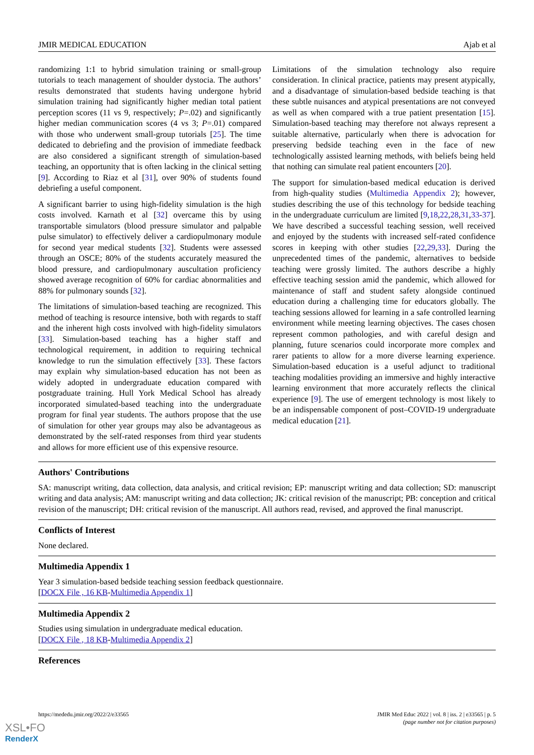JMIR MEDICAL EDUCATION Ajab et al
randomizing 1:1 to hybrid simulation training or small-group tutorials to teach management of shoulder dystocia. The authors’ results demonstrated that students having undergone hybrid simulation training had significantly higher median total patient perception scores (11 vs 9, respectively; P=.02) and significantly higher median communication scores (4 vs 3; P=.01) compared with those who underwent small-group tutorials [25]. The time dedicated to debriefing and the provision of immediate feedback are also considered a significant strength of simulation-based teaching, an opportunity that is often lacking in the clinical setting [9]. According to Riaz et al [31], over 90% of students found debriefing a useful component.
A significant barrier to using high-fidelity simulation is the high costs involved. Karnath et al [32] overcame this by using transportable simulators (blood pressure simulator and palpable pulse simulator) to effectively deliver a cardiopulmonary module for second year medical students [32]. Students were assessed through an OSCE; 80% of the students accurately measured the blood pressure, and cardiopulmonary auscultation proficiency showed average recognition of 60% for cardiac abnormalities and 88% for pulmonary sounds [32].
The limitations of simulation-based teaching are recognized. This method of teaching is resource intensive, both with regards to staff and the inherent high costs involved with high-fidelity simulators [33]. Simulation-based teaching has a higher staff and technological requirement, in addition to requiring technical knowledge to run the simulation effectively [33]. These factors may explain why simulation-based education has not been as widely adopted in undergraduate education compared with postgraduate training. Hull York Medical School has already incorporated simulated-based teaching into the undergraduate program for final year students. The authors propose that the use of simulation for other year groups may also be advantageous as demonstrated by the self-rated responses from third year students and allows for more efficient use of this expensive resource.
Limitations of the simulation technology also require consideration. In clinical practice, patients may present atypically, and a disadvantage of simulation-based bedside teaching is that these subtle nuisances and atypical presentations are not conveyed as well as when compared with a true patient presentation [15]. Simulation-based teaching may therefore not always represent a suitable alternative, particularly when there is advocation for preserving bedside teaching even in the face of new technologically assisted learning methods, with beliefs being held that nothing can simulate real patient encounters [20].
The support for simulation-based medical education is derived from high-quality studies (Multimedia Appendix 2); however, studies describing the use of this technology for bedside teaching in the undergraduate curriculum are limited [9,18,22,28,31,33-37]. We have described a successful teaching session, well received and enjoyed by the students with increased self-rated confidence scores in keeping with other studies [22,29,33]. During the unprecedented times of the pandemic, alternatives to bedside teaching were grossly limited. The authors describe a highly effective teaching session amid the pandemic, which allowed for maintenance of staff and student safety alongside continued education during a challenging time for educators globally. The teaching sessions allowed for learning in a safe controlled learning environment while meeting learning objectives. The cases chosen represent common pathologies, and with careful design and planning, future scenarios could incorporate more complex and rarer patients to allow for a more diverse learning experience. Simulation-based education is a useful adjunct to traditional teaching modalities providing an immersive and highly interactive learning environment that more accurately reflects the clinical experience [9]. The use of emergent technology is most likely to be an indispensable component of post–COVID-19 undergraduate medical education [21].
Authors' Contributions
SA: manuscript writing, data collection, data analysis, and critical revision; EP: manuscript writing and data collection; SD: manuscript writing and data analysis; AM: manuscript writing and data collection; JK: critical revision of the manuscript; PB: conception and critical revision of the manuscript; DH: critical revision of the manuscript. All authors read, revised, and approved the final manuscript.
Conflicts of Interest
None declared.
Multimedia Appendix 1
Year 3 simulation-based bedside teaching session feedback questionnaire.
[DOCX File , 16 KB-Multimedia Appendix 1]
Multimedia Appendix 2
Studies using simulation in undergraduate medical education.
[DOCX File , 18 KB-Multimedia Appendix 2]
References
https://mededu.jmir.org/2022/2/e33565 JMIR Med Educ 2022 | vol. 8 | iss. 2 | e33565 | p. 5
(page number not for citation purposes)
XSL•FO
RenderX